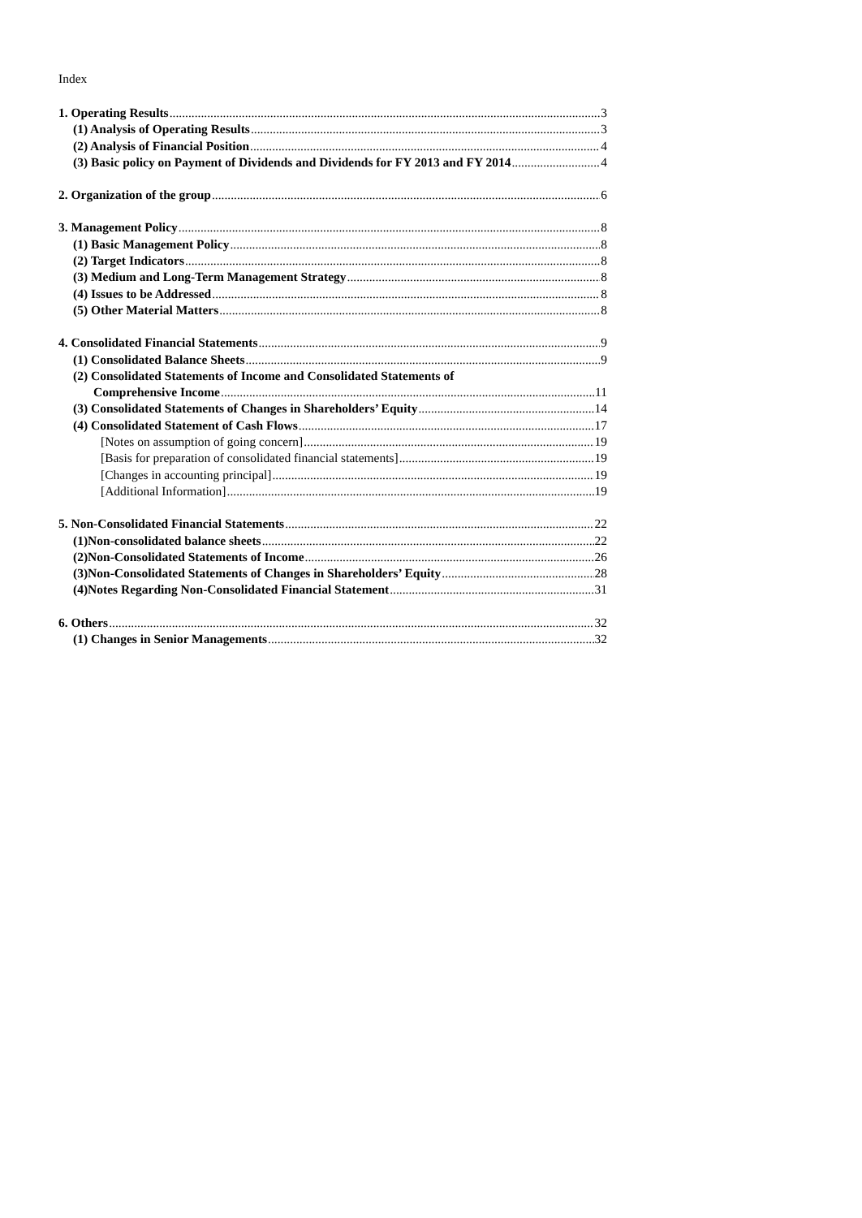Index
1. Operating Results 3
(1) Analysis of Operating Results 3
(2) Analysis of Financial Position 4
(3) Basic policy on Payment of Dividends and Dividends for FY 2013 and FY 2014 4
2. Organization of the group 6
3. Management Policy 8
(1) Basic Management Policy 8
(2) Target Indicators 8
(3) Medium and Long-Term Management Strategy 8
(4) Issues to be Addressed 8
(5) Other Material Matters 8
4. Consolidated Financial Statements 9
(1) Consolidated Balance Sheets 9
(2) Consolidated Statements of Income and Consolidated Statements of
Comprehensive Income 11
(3) Consolidated Statements of Changes in Shareholders’ Equity 14
(4) Consolidated Statement of Cash Flows 17
[Notes on assumption of going concern] 19
[Basis for preparation of consolidated financial statements] 19
[Changes in accounting principal] 19
[Additional Information] 19
5. Non-Consolidated Financial Statements 22
(1)Non-consolidated balance sheets 22
(2)Non-Consolidated Statements of Income 26
(3)Non-Consolidated Statements of Changes in Shareholders’ Equity 28
(4)Notes Regarding Non-Consolidated Financial Statement 31
6. Others 32
(1) Changes in Senior Managements 32